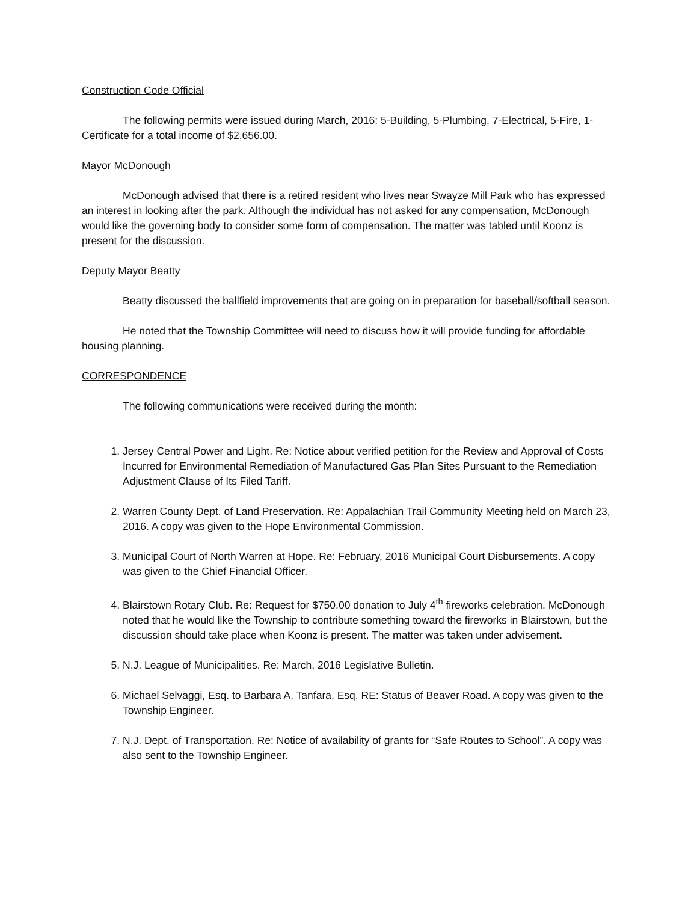Construction Code Official
The following permits were issued during March, 2016: 5-Building, 5-Plumbing, 7-Electrical, 5-Fire, 1-Certificate for a total income of $2,656.00.
Mayor McDonough
McDonough advised that there is a retired resident who lives near Swayze Mill Park who has expressed an interest in looking after the park. Although the individual has not asked for any compensation, McDonough would like the governing body to consider some form of compensation. The matter was tabled until Koonz is present for the discussion.
Deputy Mayor Beatty
Beatty discussed the ballfield improvements that are going on in preparation for baseball/softball season.
He noted that the Township Committee will need to discuss how it will provide funding for affordable housing planning.
CORRESPONDENCE
The following communications were received during the month:
1. Jersey Central Power and Light. Re: Notice about verified petition for the Review and Approval of Costs Incurred for Environmental Remediation of Manufactured Gas Plan Sites Pursuant to the Remediation Adjustment Clause of Its Filed Tariff.
2. Warren County Dept. of Land Preservation. Re: Appalachian Trail Community Meeting held on March 23, 2016. A copy was given to the Hope Environmental Commission.
3. Municipal Court of North Warren at Hope. Re: February, 2016 Municipal Court Disbursements. A copy was given to the Chief Financial Officer.
4. Blairstown Rotary Club. Re: Request for $750.00 donation to July 4<sup>th</sup> fireworks celebration. McDonough noted that he would like the Township to contribute something toward the fireworks in Blairstown, but the discussion should take place when Koonz is present. The matter was taken under advisement.
5. N.J. League of Municipalities. Re: March, 2016 Legislative Bulletin.
6. Michael Selvaggi, Esq. to Barbara A. Tanfara, Esq. RE: Status of Beaver Road. A copy was given to the Township Engineer.
7. N.J. Dept. of Transportation. Re: Notice of availability of grants for “Safe Routes to School”. A copy was also sent to the Township Engineer.